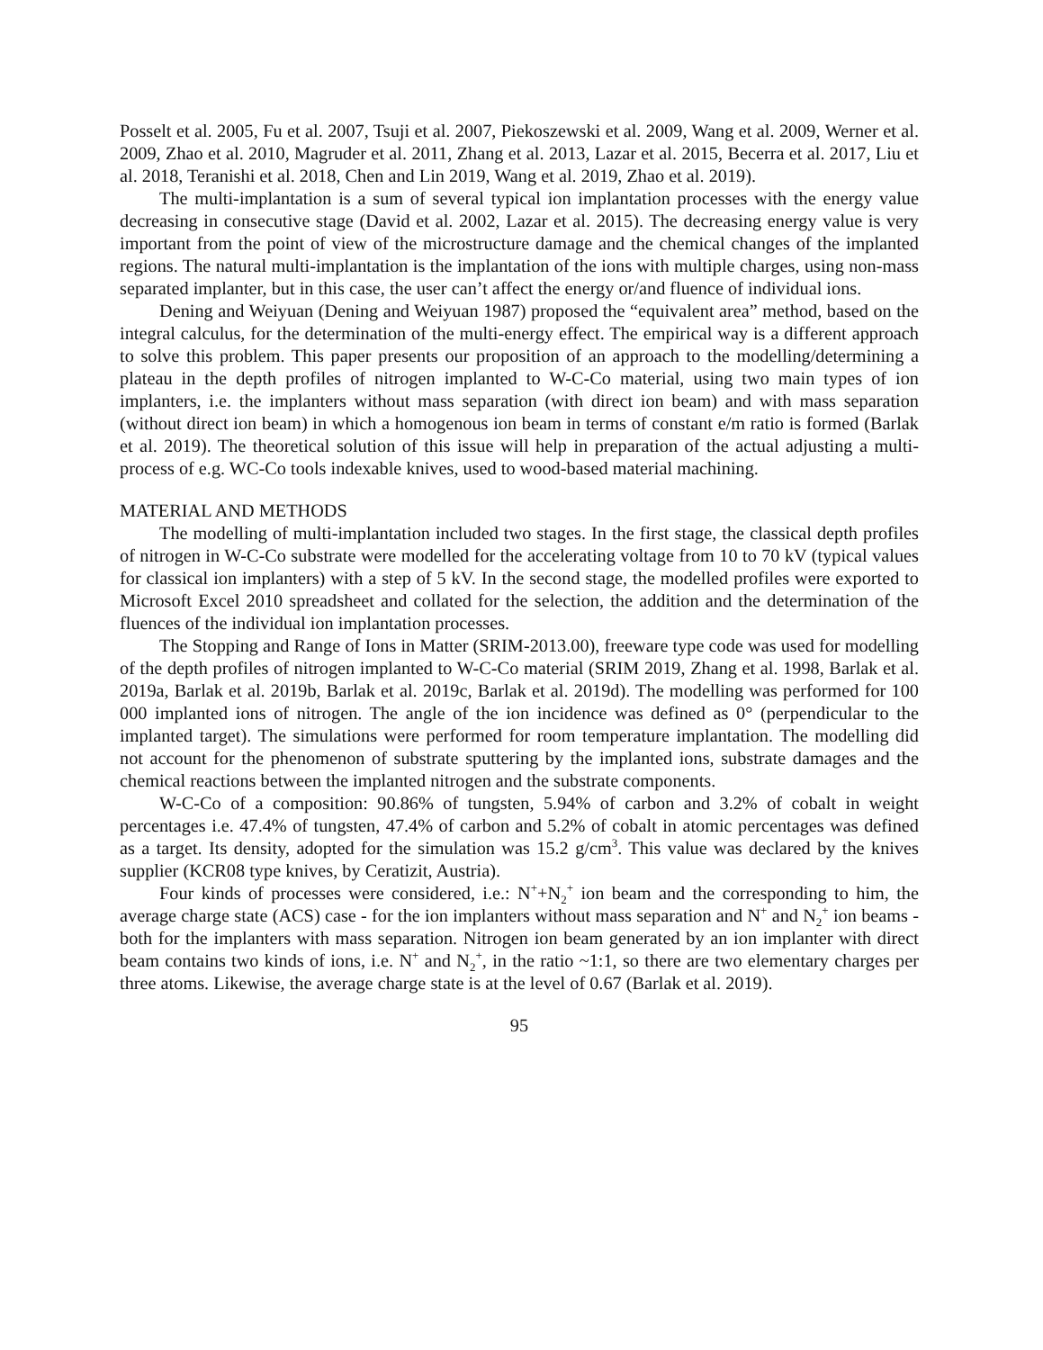Posselt et al. 2005, Fu et al. 2007, Tsuji et al. 2007, Piekoszewski et al. 2009, Wang et al. 2009, Werner et al. 2009, Zhao et al. 2010, Magruder et al. 2011, Zhang et al. 2013, Lazar et al. 2015, Becerra et al. 2017, Liu et al. 2018, Teranishi et al. 2018, Chen and Lin 2019, Wang et al. 2019, Zhao et al. 2019).
The multi-implantation is a sum of several typical ion implantation processes with the energy value decreasing in consecutive stage (David et al. 2002, Lazar et al. 2015). The decreasing energy value is very important from the point of view of the microstructure damage and the chemical changes of the implanted regions. The natural multi-implantation is the implantation of the ions with multiple charges, using non-mass separated implanter, but in this case, the user can’t affect the energy or/and fluence of individual ions.
Dening and Weiyuan (Dening and Weiyuan 1987) proposed the “equivalent area” method, based on the integral calculus, for the determination of the multi-energy effect. The empirical way is a different approach to solve this problem. This paper presents our proposition of an approach to the modelling/determining a plateau in the depth profiles of nitrogen implanted to W-C-Co material, using two main types of ion implanters, i.e. the implanters without mass separation (with direct ion beam) and with mass separation (without direct ion beam) in which a homogenous ion beam in terms of constant e/m ratio is formed (Barlak et al. 2019). The theoretical solution of this issue will help in preparation of the actual adjusting a multi-process of e.g. WC-Co tools indexable knives, used to wood-based material machining.
MATERIAL AND METHODS
The modelling of multi-implantation included two stages. In the first stage, the classical depth profiles of nitrogen in W-C-Co substrate were modelled for the accelerating voltage from 10 to 70 kV (typical values for classical ion implanters) with a step of 5 kV. In the second stage, the modelled profiles were exported to Microsoft Excel 2010 spreadsheet and collated for the selection, the addition and the determination of the fluences of the individual ion implantation processes.
The Stopping and Range of Ions in Matter (SRIM-2013.00), freeware type code was used for modelling of the depth profiles of nitrogen implanted to W-C-Co material (SRIM 2019, Zhang et al. 1998, Barlak et al. 2019a, Barlak et al. 2019b, Barlak et al. 2019c, Barlak et al. 2019d). The modelling was performed for 100 000 implanted ions of nitrogen. The angle of the ion incidence was defined as 0° (perpendicular to the implanted target). The simulations were performed for room temperature implantation. The modelling did not account for the phenomenon of substrate sputtering by the implanted ions, substrate damages and the chemical reactions between the implanted nitrogen and the substrate components.
W-C-Co of a composition: 90.86% of tungsten, 5.94% of carbon and 3.2% of cobalt in weight percentages i.e. 47.4% of tungsten, 47.4% of carbon and 5.2% of cobalt in atomic percentages was defined as a target. Its density, adopted for the simulation was 15.2 g/cm<sup>3</sup>. This value was declared by the knives supplier (KCR08 type knives, by Ceratizit, Austria).
Four kinds of processes were considered, i.e.: N<sup>+</sup>+N<sub>2</sub><sup>+</sup> ion beam and the corresponding to him, the average charge state (ACS) case - for the ion implanters without mass separation and N<sup>+</sup> and N<sub>2</sub><sup>+</sup> ion beams - both for the implanters with mass separation. Nitrogen ion beam generated by an ion implanter with direct beam contains two kinds of ions, i.e. N<sup>+</sup> and N<sub>2</sub><sup>+</sup>, in the ratio ~1:1, so there are two elementary charges per three atoms. Likewise, the average charge state is at the level of 0.67 (Barlak et al. 2019).
95